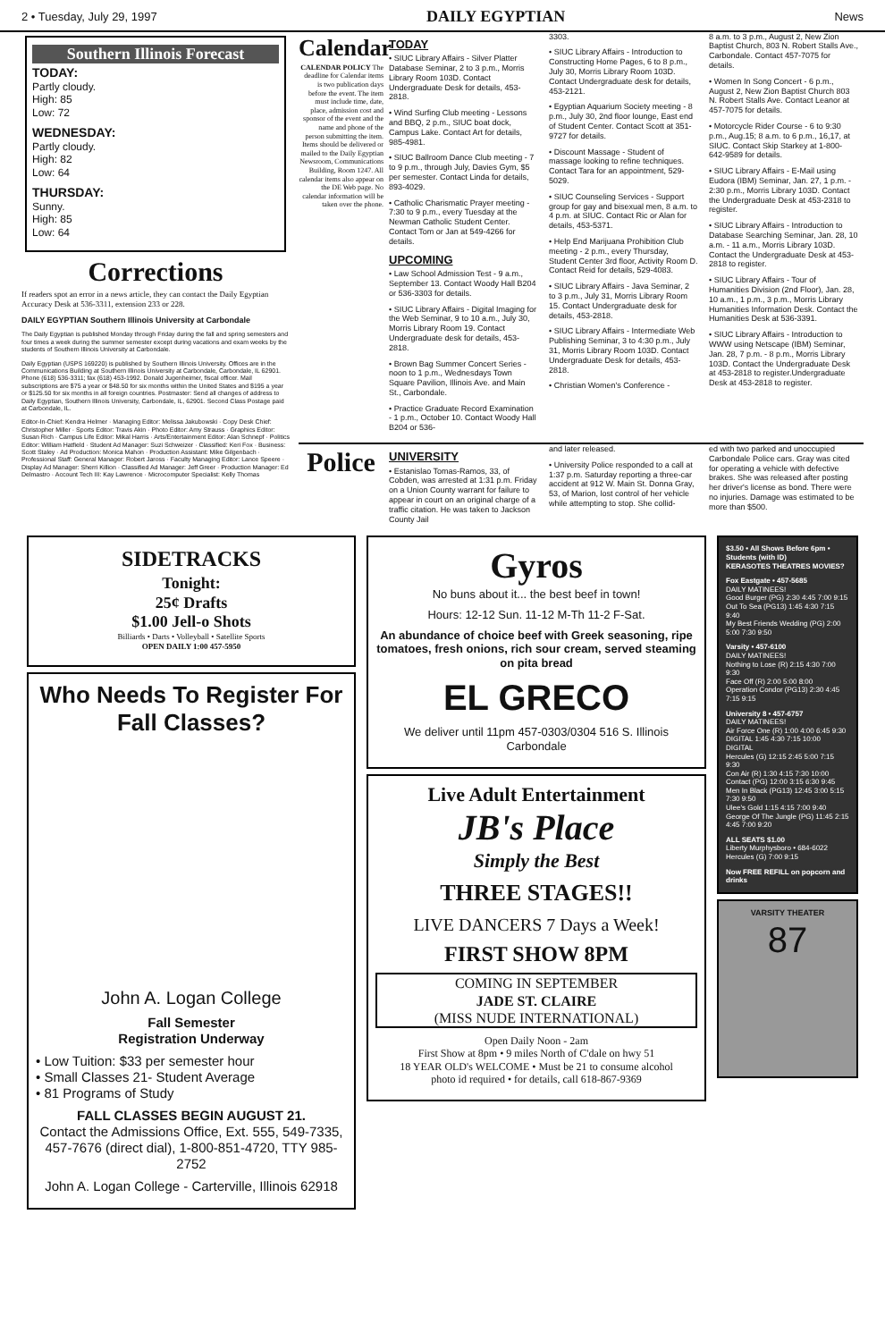2 • Tuesday, July 29, 1997 DAILY EGYPTIAN News
Southern Illinois Forecast
TODAY:
Partly cloudy.
High: 85
Low: 72
WEDNESDAY:
Partly cloudy.
High: 82
Low: 64
THURSDAY:
Sunny.
High: 85
Low: 64
Corrections
If readers spot an error in a news article, they can contact the Daily Egyptian Accuracy Desk at 536-3311, extension 233 or 228.
DAILY EGYPTIAN Southern Illinois University at Carbondale
The Daily Egyptian is published Monday through Friday during the fall and spring semesters and four times a week during the summer semester except during vacations and exam weeks by the students of Southern Illinois University at Carbondale.
Daily Egyptian (USPS 169220) is published by Southern Illinois University. Offices are in the Communications Building at Southern Illinois University at Carbondale, Carbondale, IL 62901. Phone (618) 536-3311; fax (618) 453-1992. Donald Jugenheimer, fiscal officer. Mail subscriptions are $75 a year or $48.50 for six months within the United States and $195 a year or $125.50 for six months in all foreign countries. Postmaster: Send all changes of address to Daily Egyptian, Southern Illinois University, Carbondale, IL, 62901. Second Class Postage paid at Carbondale, IL.
Editor-In-Chief: Kendra Helmer · Managing Editor: Melissa Jakubowski · Copy Desk Chief: Christopher Miller · Sports Editor: Travis Akin · Photo Editor: Amy Strauss · Graphics Editor: Susan Rich · Campus Life Editor: Mikal Harris · Arts/Entertainment Editor: Alan Schnepf · Politics Editor: William Hatfield · Student Ad Manager: Suzi Schweizer · Classified: Keri Fox · Business: Scott Staley · Ad Production: Monica Mahon · Production Assistant: Mike Gilgenbach · Professional Staff: General Manager: Robert Jaross · Faculty Managing Editor: Lance Speere · Display Ad Manager: Sherri Killion · Classified Ad Manager: Jeff Greer · Production Manager: Ed Delmastro · Account Tech III: Kay Lawrence · Microcomputer Specialist: Kelly Thomas
Calendar
CALENDAR POLICY The deadline for Calendar items is two publication days before the event. The item must include time, date, place, admission cost and sponsor of the event and the name and phone of the person submitting the item. Items should be delivered or mailed to the Daily Egyptian Newsroom, Communications Building, Room 1247. All calendar items also appear on the DE Web page. No calendar information will be taken over the phone.
TODAY
• SIUC Library Affairs - Silver Platter Database Seminar, 2 to 3 p.m., Morris Library Room 103D. Contact Undergraduate Desk for details, 453-2818.
• Wind Surfing Club meeting - Lessons and BBQ, 2 p.m., SIUC boat dock, Campus Lake. Contact Art for details, 985-4981.
• SIUC Ballroom Dance Club meeting - 7 to 9 p.m., through July, Davies Gym, $5 per semester. Contact Linda for details, 893-4029.
• Catholic Charismatic Prayer meeting - 7:30 to 9 p.m., every Tuesday at the Newman Catholic Student Center. Contact Tom or Jan at 549-4266 for details.
UPCOMING
• Law School Admission Test - 9 a.m., September 13. Contact Woody Hall B204 or 536-3303 for details.
• SIUC Library Affairs - Digital Imaging for the Web Seminar, 9 to 10 a.m., July 30, Morris Library Room 19. Contact Undergraduate desk for details, 453-2818.
• Brown Bag Summer Concert Series - noon to 1 p.m., Wednesdays Town Square Pavilion, Illinois Ave. and Main St., Carbondale.
• Practice Graduate Record Examination - 1 p.m., October 10. Contact Woody Hall B204 or 536-
3303.
• SIUC Library Affairs - Introduction to Constructing Home Pages, 6 to 8 p.m., July 30, Morris Library Room 103D. Contact Undergraduate desk for details, 453-2121.
• Egyptian Aquarium Society meeting - 8 p.m., July 30, 2nd floor lounge, East end of Student Center. Contact Scott at 351-9727 for details.
• Discount Massage - Student of massage looking to refine techniques. Contact Tara for an appointment, 529-5029.
• SIUC Counseling Services - Support group for gay and bisexual men, 8 a.m. to 4 p.m. at SIUC. Contact Ric or Alan for details, 453-5371.
• Help End Marijuana Prohibition Club meeting - 2 p.m., every Thursday, Student Center 3rd floor, Activity Room D. Contact Reid for details, 529-4083.
• SIUC Library Affairs - Java Seminar, 2 to 3 p.m., July 31, Morris Library Room 15. Contact Undergraduate desk for details, 453-2818.
• SIUC Library Affairs - Intermediate Web Publishing Seminar, 3 to 4:30 p.m., July 31, Morris Library Room 103D. Contact Undergraduate Desk for details, 453-2818.
• Christian Women's Conference -
8 a.m. to 3 p.m., August 2, New Zion Baptist Church, 803 N. Robert Stalls Ave., Carbondale. Contact 457-7075 for details.
• Women In Song Concert - 6 p.m., August 2, New Zion Baptist Church 803 N. Robert Stalls Ave. Contact Leanor at 457-7075 for details.
• Motorcycle Rider Course - 6 to 9:30 p.m., Aug.15; 8 a.m. to 6 p.m., 16,17, at SIUC. Contact Skip Starkey at 1-800-642-9589 for details.
• SIUC Library Affairs - E-Mail using Eudora (IBM) Seminar, Jan. 27, 1 p.m. - 2:30 p.m., Morris Library 103D. Contact the Undergraduate Desk at 453-2318 to register.
• SIUC Library Affairs - Introduction to Database Searching Seminar, Jan. 28, 10 a.m. - 11 a.m., Morris Library 103D. Contact the Undergraduate Desk at 453-2818 to register.
• SIUC Library Affairs - Tour of Humanities Division (2nd Floor), Jan. 28, 10 a.m., 1 p.m., 3 p.m., Morris Library Humanities Information Desk. Contact the Humanities Desk at 536-3391.
• SIUC Library Affairs - Introduction to WWW using Netscape (IBM) Seminar, Jan. 28, 7 p.m. - 8 p.m., Morris Library 103D. Contact the Undergraduate Desk at 453-2818 to register.Undergraduate Desk at 453-2818 to register.
Police
UNIVERSITY
• Estanislao Tomas-Ramos, 33, of Cobden, was arrested at 1:31 p.m. Friday on a Union County warrant for failure to appear in court on an original charge of a traffic citation. He was taken to Jackson County Jail
and later released.
• University Police responded to a call at 1:37 p.m. Saturday reporting a three-car accident at 912 W. Main St. Donna Gray, 53, of Marion, lost control of her vehicle while attempting to stop. She collid-
ed with two parked and unoccupied Carbondale Police cars. Gray was cited for operating a vehicle with defective brakes. She was released after posting her driver's license as bond. There were no injuries. Damage was estimated to be more than $500.
SIDETRACKS
Tonight:
25¢ Drafts
$1.00 Jell-o Shots
Billiards • Darts • Volleyball • Satellite Sports
OPEN DAILY 1:00 457-5950
Who Needs To Register For Fall Classes?
John A. Logan College
Fall Semester
Registration Underway
• Low Tuition: $33 per semester hour
• Small Classes 21- Student Average
• 81 Programs of Study
FALL CLASSES BEGIN AUGUST 21.
Contact the Admissions Office, Ext. 555, 549-7335, 457-7676 (direct dial), 1-800-851-4720, TTY 985-2752
John A. Logan College - Carterville, Illinois 62918
Gyros
No buns about it... the best beef in town!
Hours: 12-12 Sun. 11-12 M-Th 11-2 F-Sat.
An abundance of choice beef with Greek seasoning, ripe tomatoes, fresh onions, rich sour cream, served steaming on pita bread
EL GRECO
We deliver until 11pm 457-0303/0304 516 S. Illinois Carbondale
Live Adult Entertainment
JB's Place
Simply the Best
THREE STAGES!!
LIVE DANCERS 7 Days a Week!
FIRST SHOW 8PM
COMING IN SEPTEMBER
JADE ST. CLAIRE
(MISS NUDE INTERNATIONAL)
Open Daily Noon - 2am
First Show at 8pm • 9 miles North of C'dale on hwy 51
18 YEAR OLD's WELCOME • Must be 21 to consume alcohol
photo id required • for details, call 618-867-9369
$3.50 • All Shows Before 6pm • Students (with ID)
KERASOTES THEATRES MOVIES?
Fox Eastgate • 457-5685
DAILY MATINEES!
Good Burger (PG) 2:30 4:45 7:00 9:15
Out To Sea (PG13) 1:45 4:30 7:15 9:40
My Best Friends Wedding (PG) 2:00 5:00 7:30 9:50
Varsity • 457-6100
DAILY MATINEES!
Nothing to Lose (R) 2:15 4:30 7:00 9:30
Face Off (R) 2:00 5:00 8:00
Operation Condor (PG13) 2:30 4:45 7:15 9:15
University 8 • 457-6757
DAILY MATINEES!
Air Force One (R) 1:00 4:00 6:45 9:30 DIGITAL 1:45 4:30 7:15 10:00 DIGITAL
Hercules (G) 12:15 2:45 5:00 7:15 9:30
Con Air (R) 1:30 4:15 7:30 10:00
Contact (PG) 12:00 3:15 6:30 9:45
Men In Black (PG13) 12:45 3:00 5:15 7:30 9:50
Ulee's Gold 1:15 4:15 7:00 9:40
George Of The Jungle (PG) 11:45 2:15 4:45 7:00 9:20
ALL SEATS $1.00
Liberty Murphysboro • 684-6022
Hercules (G) 7:00 9:15
Now FREE REFILL on popcorn and drinks
VARSITY THEATER
87